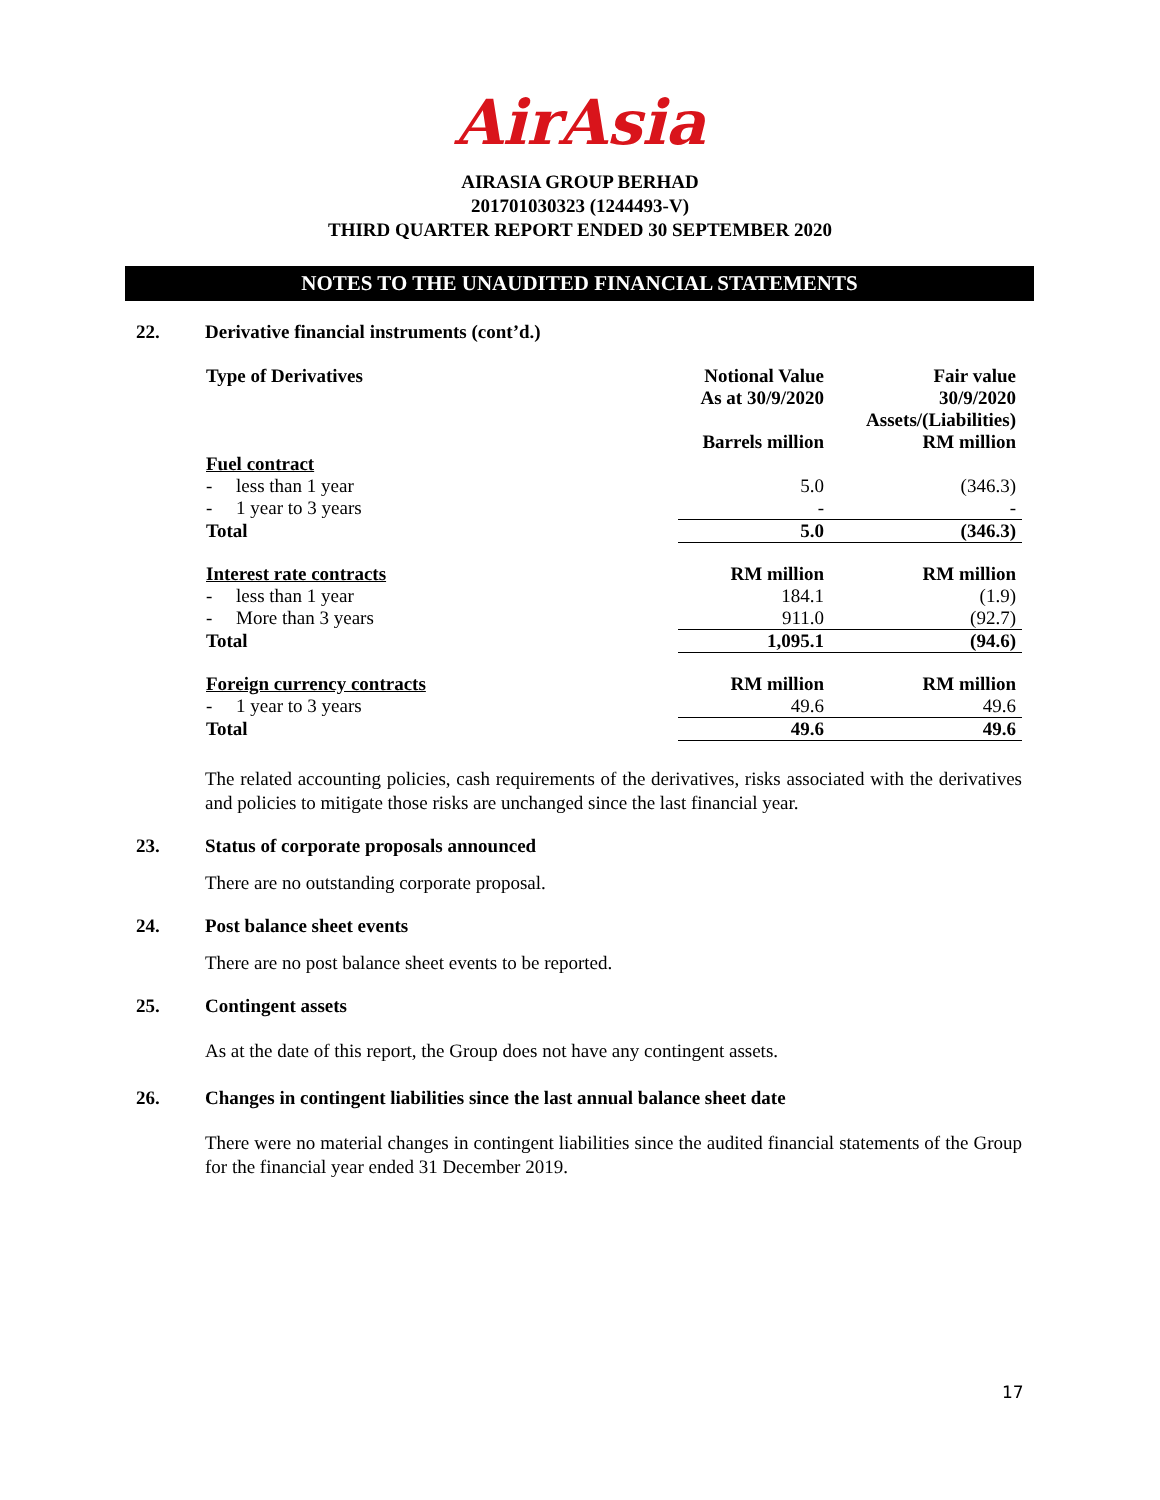AirAsia
AIRASIA GROUP BERHAD
201701030323 (1244493-V)
THIRD QUARTER REPORT ENDED 30 SEPTEMBER 2020
NOTES TO THE UNAUDITED FINANCIAL STATEMENTS
22. Derivative financial instruments (cont’d.)
| Type of Derivatives | Notional Value As at 30/9/2020 Barrels million | Fair value 30/9/2020 Assets/(Liabilities) RM million |
| --- | --- | --- |
| Fuel contract | | |
| - less than 1 year | 5.0 | (346.3) |
| - 1 year to 3 years | - | - |
| Total | 5.0 | (346.3) |
| Interest rate contracts | RM million | RM million |
| - less than 1 year | 184.1 | (1.9) |
| - More than 3 years | 911.0 | (92.7) |
| Total | 1,095.1 | (94.6) |
| Foreign currency contracts | RM million | RM million |
| - 1 year to 3 years | 49.6 | 49.6 |
| Total | 49.6 | 49.6 |
The related accounting policies, cash requirements of the derivatives, risks associated with the derivatives and policies to mitigate those risks are unchanged since the last financial year.
23. Status of corporate proposals announced
There are no outstanding corporate proposal.
24. Post balance sheet events
There are no post balance sheet events to be reported.
25. Contingent assets
As at the date of this report, the Group does not have any contingent assets.
26. Changes in contingent liabilities since the last annual balance sheet date
There were no material changes in contingent liabilities since the audited financial statements of the Group for the financial year ended 31 December 2019.
17